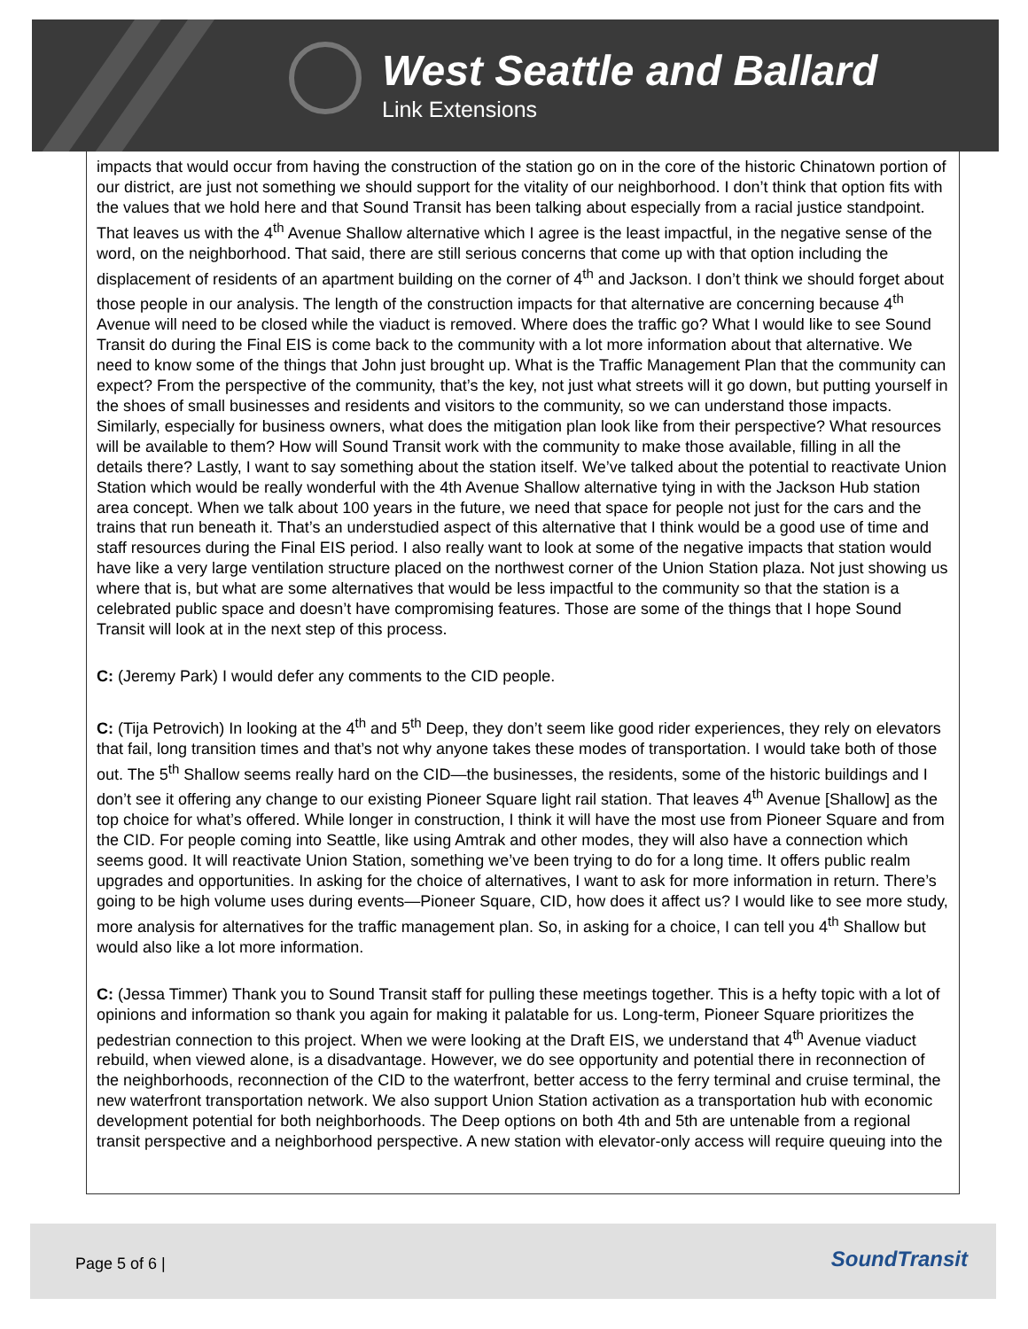West Seattle and Ballard
Link Extensions
impacts that would occur from having the construction of the station go on in the core of the historic Chinatown portion of our district, are just not something we should support for the vitality of our neighborhood. I don’t think that option fits with the values that we hold here and that Sound Transit has been talking about especially from a racial justice standpoint. That leaves us with the 4<sup>th</sup> Avenue Shallow alternative which I agree is the least impactful, in the negative sense of the word, on the neighborhood. That said, there are still serious concerns that come up with that option including the displacement of residents of an apartment building on the corner of 4<sup>th</sup> and Jackson. I don’t think we should forget about those people in our analysis. The length of the construction impacts for that alternative are concerning because 4<sup>th</sup> Avenue will need to be closed while the viaduct is removed. Where does the traffic go? What I would like to see Sound Transit do during the Final EIS is come back to the community with a lot more information about that alternative. We need to know some of the things that John just brought up. What is the Traffic Management Plan that the community can expect? From the perspective of the community, that’s the key, not just what streets will it go down, but putting yourself in the shoes of small businesses and residents and visitors to the community, so we can understand those impacts. Similarly, especially for business owners, what does the mitigation plan look like from their perspective? What resources will be available to them? How will Sound Transit work with the community to make those available, filling in all the details there? Lastly, I want to say something about the station itself. We’ve talked about the potential to reactivate Union Station which would be really wonderful with the 4th Avenue Shallow alternative tying in with the Jackson Hub station area concept. When we talk about 100 years in the future, we need that space for people not just for the cars and the trains that run beneath it. That’s an understudied aspect of this alternative that I think would be a good use of time and staff resources during the Final EIS period. I also really want to look at some of the negative impacts that station would have like a very large ventilation structure placed on the northwest corner of the Union Station plaza. Not just showing us where that is, but what are some alternatives that would be less impactful to the community so that the station is a celebrated public space and doesn’t have compromising features. Those are some of the things that I hope Sound Transit will look at in the next step of this process.
C: (Jeremy Park) I would defer any comments to the CID people.
C: (Tija Petrovich) In looking at the 4<sup>th</sup> and 5<sup>th</sup> Deep, they don’t seem like good rider experiences, they rely on elevators that fail, long transition times and that’s not why anyone takes these modes of transportation. I would take both of those out. The 5<sup>th</sup> Shallow seems really hard on the CID—the businesses, the residents, some of the historic buildings and I don’t see it offering any change to our existing Pioneer Square light rail station. That leaves 4<sup>th</sup> Avenue [Shallow] as the top choice for what’s offered. While longer in construction, I think it will have the most use from Pioneer Square and from the CID. For people coming into Seattle, like using Amtrak and other modes, they will also have a connection which seems good. It will reactivate Union Station, something we’ve been trying to do for a long time. It offers public realm upgrades and opportunities. In asking for the choice of alternatives, I want to ask for more information in return. There’s going to be high volume uses during events—Pioneer Square, CID, how does it affect us? I would like to see more study, more analysis for alternatives for the traffic management plan. So, in asking for a choice, I can tell you 4<sup>th</sup> Shallow but would also like a lot more information.
C: (Jessa Timmer) Thank you to Sound Transit staff for pulling these meetings together. This is a hefty topic with a lot of opinions and information so thank you again for making it palatable for us. Long-term, Pioneer Square prioritizes the pedestrian connection to this project. When we were looking at the Draft EIS, we understand that 4<sup>th</sup> Avenue viaduct rebuild, when viewed alone, is a disadvantage. However, we do see opportunity and potential there in reconnection of the neighborhoods, reconnection of the CID to the waterfront, better access to the ferry terminal and cruise terminal, the new waterfront transportation network. We also support Union Station activation as a transportation hub with economic development potential for both neighborhoods. The Deep options on both 4th and 5th are untenable from a regional transit perspective and a neighborhood perspective. A new station with elevator-only access will require queuing into the
Page 5 of 6 | SoundTransit